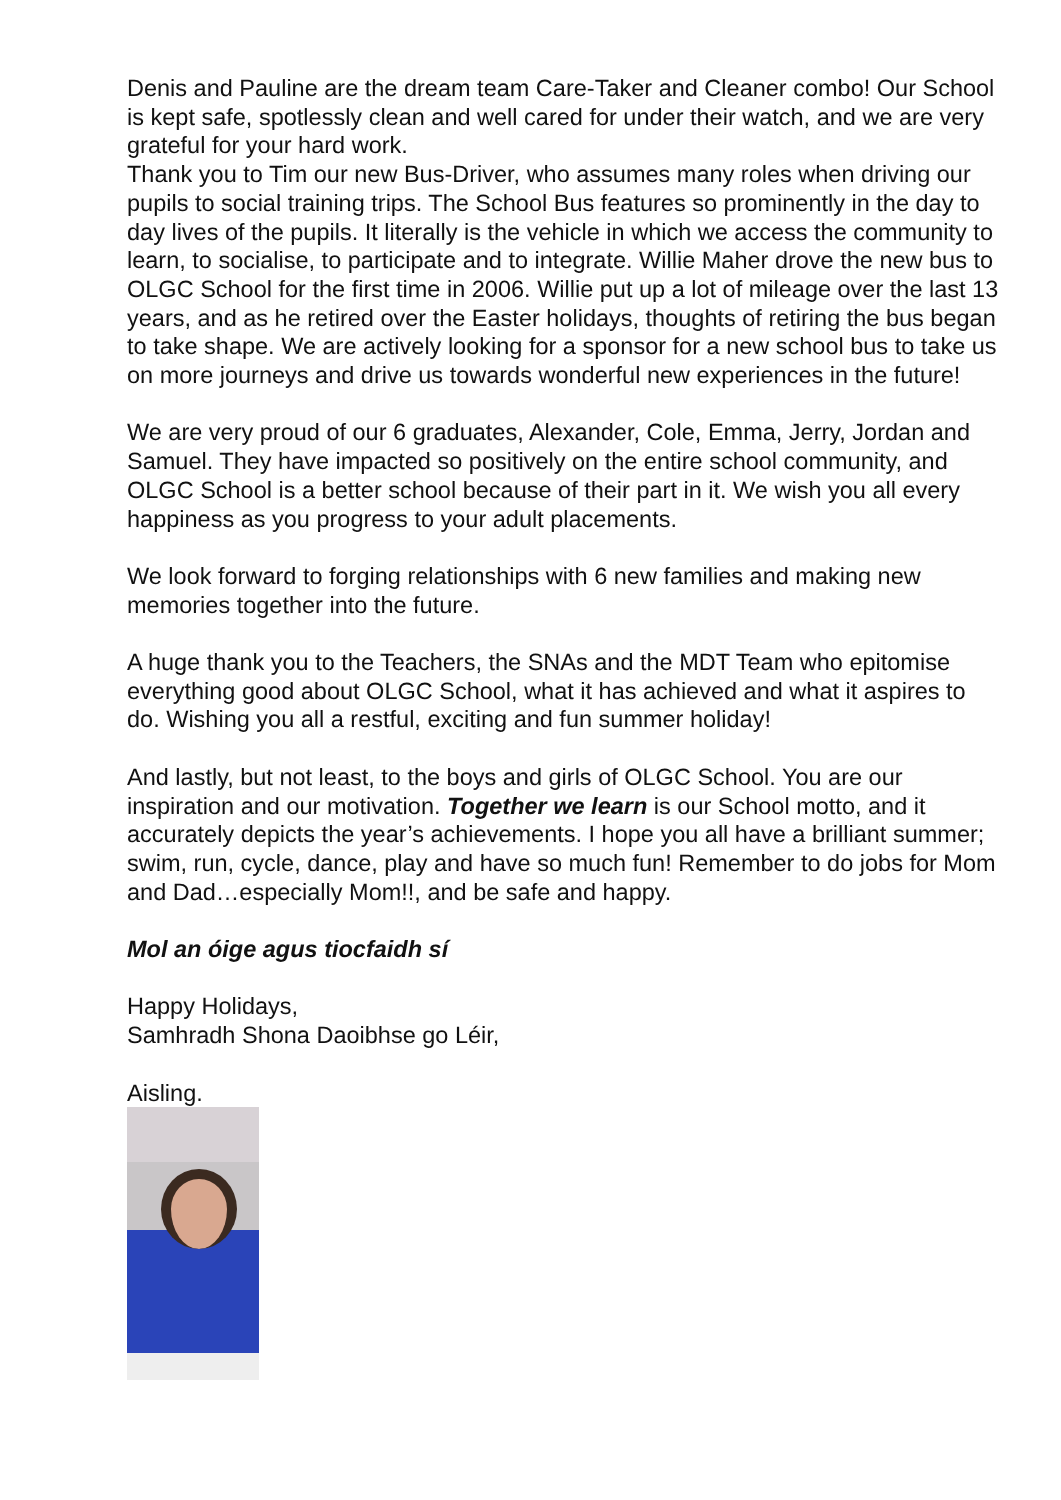Denis and Pauline are the dream team Care-Taker and Cleaner combo! Our School is kept safe, spotlessly clean and well cared for under their watch, and we are very grateful for your hard work.
Thank you to Tim our new Bus-Driver, who assumes many roles when driving our pupils to social training trips. The School Bus features so prominently in the day to day lives of the pupils. It literally is the vehicle in which we access the community to learn, to socialise, to participate and to integrate. Willie Maher drove the new bus to OLGC School for the first time in 2006. Willie put up a lot of mileage over the last 13 years, and as he retired over the Easter holidays, thoughts of retiring the bus began to take shape. We are actively looking for a sponsor for a new school bus to take us on more journeys and drive us towards wonderful new experiences in the future!
We are very proud of our 6 graduates, Alexander, Cole, Emma, Jerry, Jordan and Samuel. They have impacted so positively on the entire school community, and OLGC School is a better school because of their part in it. We wish you all every happiness as you progress to your adult placements.
We look forward to forging relationships with 6 new families and making new memories together into the future.
A huge thank you to the Teachers, the SNAs and the MDT Team who epitomise everything good about OLGC School, what it has achieved and what it aspires to do. Wishing you all a restful, exciting and fun summer holiday!
And lastly, but not least, to the boys and girls of OLGC School. You are our inspiration and our motivation. Together we learn is our School motto, and it accurately depicts the year’s achievements. I hope you all have a brilliant summer; swim, run, cycle, dance, play and have so much fun! Remember to do jobs for Mom and Dad…especially Mom!!, and be safe and happy.
Mol an óige agus tiocfaidh sí
Happy Holidays,
Samhradh Shona Daoibhse go Léir,
Aisling.